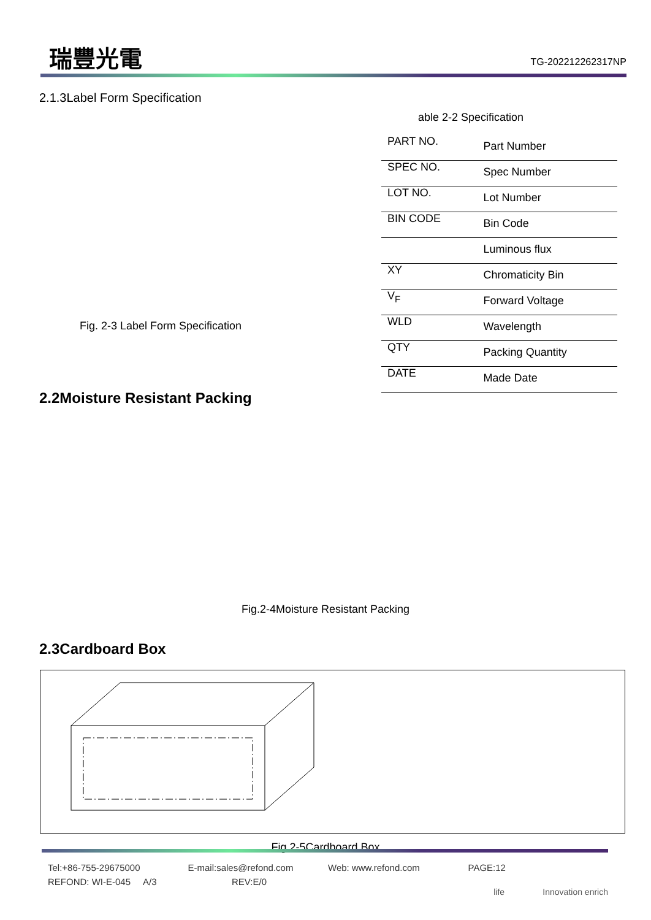瑞豐光電
TG-202212262317NP
2.1.3Label Form Specification
Fig. 2-3 Label Form Specification
able 2-2 Specification
| PART NO. | Part Number |
| SPEC NO. | Spec Number |
| LOT NO. | Lot Number |
| BIN CODE | Bin Code |
| | Luminous flux |
| XY | Chromaticity Bin |
| V<sub>F</sub> | Forward Voltage |
| WLD | Wavelength |
| QTY | Packing Quantity |
| DATE | Made Date |
2.2Moisture Resistant Packing
Fig.2-4Moisture Resistant Packing
2.3Cardboard Box
Fig.2-5Cardboard Box
Tel:+86-755-29675000 E-mail:sales@refond.com Web: www.refond.com PAGE:12
REFOND: WI-E-045 A/3 REV:E/0
life Innovation enrich